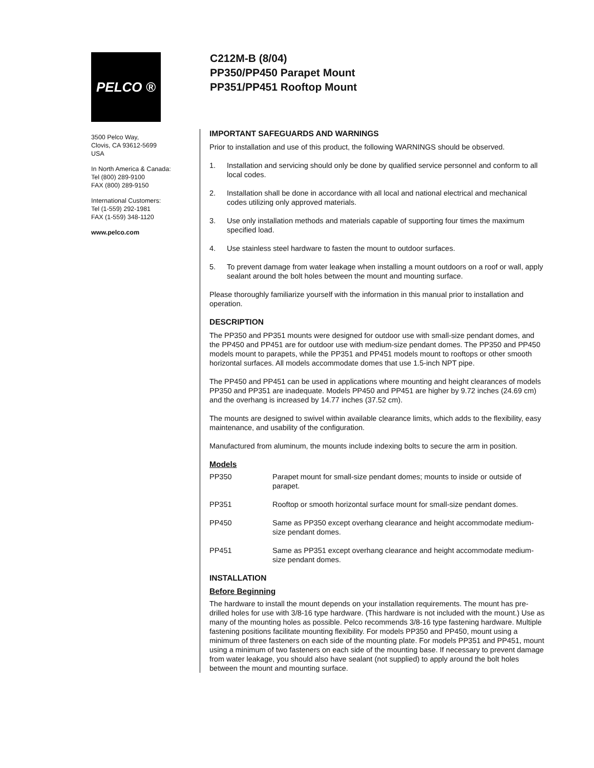C212M-B (8/04)
PP350/PP450 Parapet Mount
PP351/PP451 Rooftop Mount
PELCO ®
3500 Pelco Way,
Clovis, CA 93612-5699
USA
In North America & Canada:
Tel (800) 289-9100
FAX (800) 289-9150
International Customers:
Tel (1-559) 292-1981
FAX (1-559) 348-1120
www.pelco.com
IMPORTANT SAFEGUARDS AND WARNINGS
Prior to installation and use of this product, the following WARNINGS should be observed.
1. Installation and servicing should only be done by qualified service personnel and conform to all local codes.
2. Installation shall be done in accordance with all local and national electrical and mechanical codes utilizing only approved materials.
3. Use only installation methods and materials capable of supporting four times the maximum specified load.
4. Use stainless steel hardware to fasten the mount to outdoor surfaces.
5. To prevent damage from water leakage when installing a mount outdoors on a roof or wall, apply sealant around the bolt holes between the mount and mounting surface.
Please thoroughly familiarize yourself with the information in this manual prior to installation and operation.
DESCRIPTION
The PP350 and PP351 mounts were designed for outdoor use with small-size pendant domes, and the PP450 and PP451 are for outdoor use with medium-size pendant domes. The PP350 and PP450 models mount to parapets, while the PP351 and PP451 models mount to rooftops or other smooth horizontal surfaces. All models accommodate domes that use 1.5-inch NPT pipe.
The PP450 and PP451 can be used in applications where mounting and height clearances of models PP350 and PP351 are inadequate. Models PP450 and PP451 are higher by 9.72 inches (24.69 cm) and the overhang is increased by 14.77 inches (37.52 cm).
The mounts are designed to swivel within available clearance limits, which adds to the flexibility, easy maintenance, and usability of the configuration.
Manufactured from aluminum, the mounts include indexing bolts to secure the arm in position.
Models
PP350 Parapet mount for small-size pendant domes; mounts to inside or outside of parapet.
PP351 Rooftop or smooth horizontal surface mount for small-size pendant domes.
PP450 Same as PP350 except overhang clearance and height accommodate medium-size pendant domes.
PP451 Same as PP351 except overhang clearance and height accommodate medium-size pendant domes.
INSTALLATION
Before Beginning
The hardware to install the mount depends on your installation requirements. The mount has pre-drilled holes for use with 3/8-16 type hardware. (This hardware is not included with the mount.) Use as many of the mounting holes as possible. Pelco recommends 3/8-16 type fastening hardware. Multiple fastening positions facilitate mounting flexibility. For models PP350 and PP450, mount using a minimum of three fasteners on each side of the mounting plate. For models PP351 and PP451, mount using a minimum of two fasteners on each side of the mounting base. If necessary to prevent damage from water leakage, you should also have sealant (not supplied) to apply around the bolt holes between the mount and mounting surface.